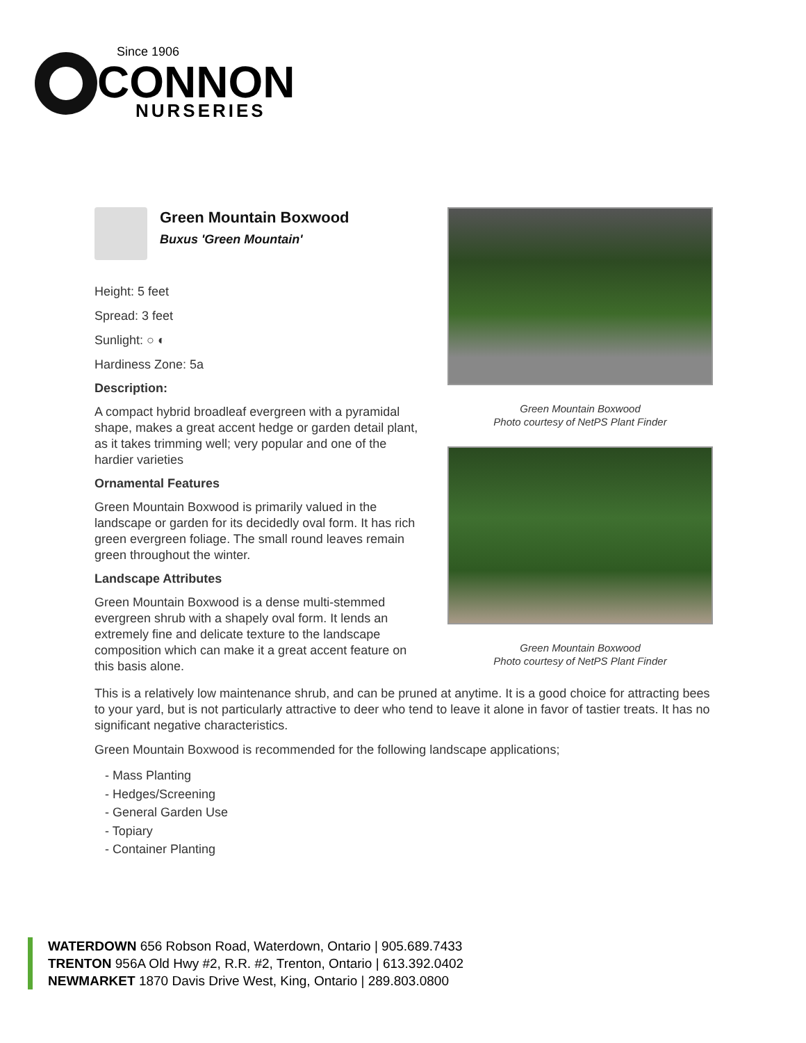Since 1906
CONNON
NURSERIES
Green Mountain Boxwood
Photo courtesy of NetPS Plant Finder
Green Mountain Boxwood
Photo courtesy of NetPS Plant Finder
Green Mountain Boxwood
Buxus 'Green Mountain'
Height: 5 feet
Spread: 3 feet
Sunlight: ○ ◐
Hardiness Zone: 5a
Description:
A compact hybrid broadleaf evergreen with a pyramidal shape, makes a great accent hedge or garden detail plant, as it takes trimming well; very popular and one of the hardier varieties
Ornamental Features
Green Mountain Boxwood is primarily valued in the landscape or garden for its decidedly oval form. It has rich green evergreen foliage. The small round leaves remain green throughout the winter.
Landscape Attributes
Green Mountain Boxwood is a dense multi-stemmed evergreen shrub with a shapely oval form. It lends an extremely fine and delicate texture to the landscape composition which can make it a great accent feature on this basis alone.
This is a relatively low maintenance shrub, and can be pruned at anytime. It is a good choice for attracting bees to your yard, but is not particularly attractive to deer who tend to leave it alone in favor of tastier treats. It has no significant negative characteristics.
Green Mountain Boxwood is recommended for the following landscape applications;
- Mass Planting
- Hedges/Screening
- General Garden Use
- Topiary
- Container Planting
WATERDOWN 656 Robson Road, Waterdown, Ontario | 905.689.7433
TRENTON 956A Old Hwy #2, R.R. #2, Trenton, Ontario | 613.392.0402
NEWMARKET 1870 Davis Drive West, King, Ontario | 289.803.0800